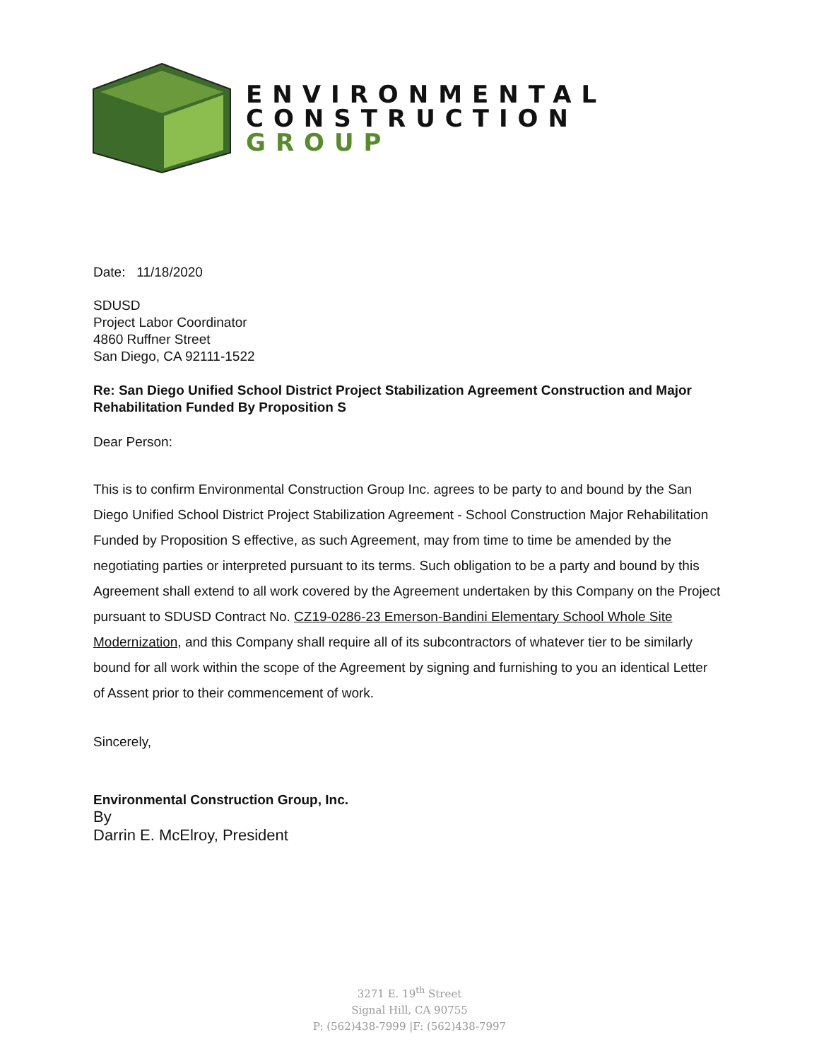ENVIRONMENTAL
CONSTRUCTION
GROUP
Date: 11/18/2020
SDUSD
Project Labor Coordinator
4860 Ruffner Street
San Diego, CA 92111-1522
Re: San Diego Unified School District Project Stabilization Agreement Construction and Major Rehabilitation Funded By Proposition S
Dear Person:
This is to confirm Environmental Construction Group Inc. agrees to be party to and bound by the San Diego Unified School District Project Stabilization Agreement - School Construction Major Rehabilitation Funded by Proposition S effective, as such Agreement, may from time to time be amended by the negotiating parties or interpreted pursuant to its terms. Such obligation to be a party and bound by this Agreement shall extend to all work covered by the Agreement undertaken by this Company on the Project pursuant to SDUSD Contract No. CZ19-0286-23 Emerson-Bandini Elementary School Whole Site Modernization, and this Company shall require all of its subcontractors of whatever tier to be similarly bound for all work within the scope of the Agreement by signing and furnishing to you an identical Letter of Assent prior to their commencement of work.
Sincerely,
Environmental Construction Group, Inc.
By
Darrin E. McElroy, President
3271 E. 19<sup>th</sup> Street
Signal Hill, CA 90755
P: (562)438-7999 |F: (562)438-7997